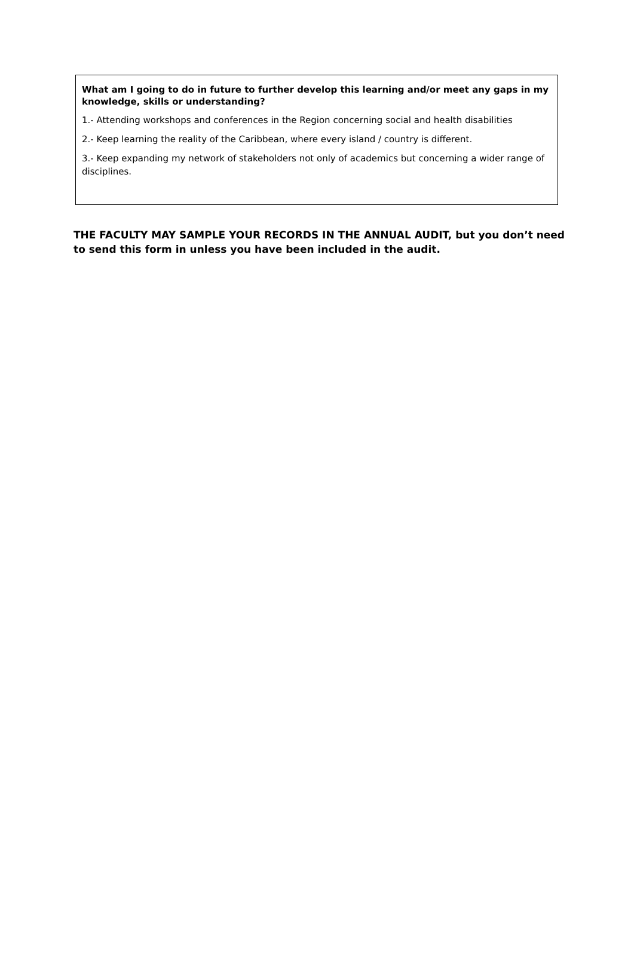What am I going to do in future to further develop this learning and/or meet any gaps in my knowledge, skills or understanding?
1.- Attending workshops and conferences in the Region concerning social and health disabilities
2.- Keep learning the reality of the Caribbean, where every island / country is different.
3.- Keep expanding my network of stakeholders not only of academics but concerning a wider range of disciplines.
THE FACULTY MAY SAMPLE YOUR RECORDS IN THE ANNUAL AUDIT, but you don’t need to send this form in unless you have been included in the audit.